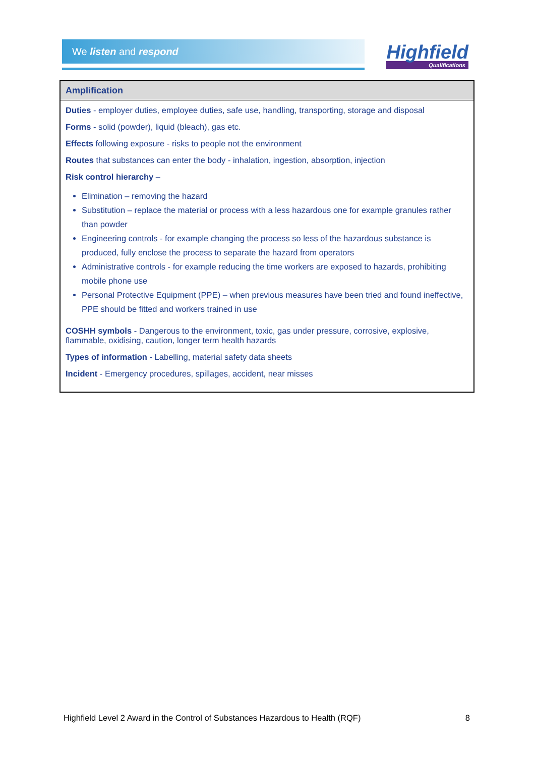We listen and respond
Highfield
Qualifications
| Amplification |
| --- |
| Duties - employer duties, employee duties, safe use, handling, transporting, storage and disposal Forms - solid (powder), liquid (bleach), gas etc. Effects following exposure - risks to people not the environment Routes that substances can enter the body - inhalation, ingestion, absorption, injection Risk control hierarchy – Elimination – removing the hazard Substitution – replace the material or process with a less hazardous one for example granules rather than powder Engineering controls - for example changing the process so less of the hazardous substance is produced, fully enclose the process to separate the hazard from operators Administrative controls - for example reducing the time workers are exposed to hazards, prohibiting mobile phone use Personal Protective Equipment (PPE) – when previous measures have been tried and found ineffective, PPE should be fitted and workers trained in use COSHH symbols - Dangerous to the environment, toxic, gas under pressure, corrosive, explosive, flammable, oxidising, caution, longer term health hazards Types of information - Labelling, material safety data sheets Incident - Emergency procedures, spillages, accident, near misses |
Highfield Level 2 Award in the Control of Substances Hazardous to Health (RQF) 8